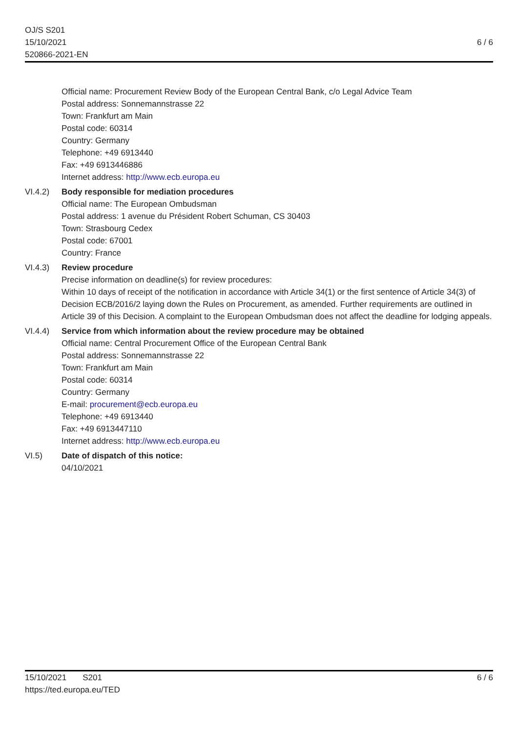OJ/S S201
15/10/2021
520866-2021-EN
6 / 6
Official name: Procurement Review Body of the European Central Bank, c/o Legal Advice Team
Postal address: Sonnemannstrasse 22
Town: Frankfurt am Main
Postal code: 60314
Country: Germany
Telephone: +49 6913440
Fax: +49 6913446886
Internet address: http://www.ecb.europa.eu
VI.4.2) Body responsible for mediation procedures
Official name: The European Ombudsman
Postal address: 1 avenue du Président Robert Schuman, CS 30403
Town: Strasbourg Cedex
Postal code: 67001
Country: France
VI.4.3) Review procedure
Precise information on deadline(s) for review procedures:
Within 10 days of receipt of the notification in accordance with Article 34(1) or the first sentence of Article 34(3) of Decision ECB/2016/2 laying down the Rules on Procurement, as amended. Further requirements are outlined in Article 39 of this Decision. A complaint to the European Ombudsman does not affect the deadline for lodging appeals.
VI.4.4) Service from which information about the review procedure may be obtained
Official name: Central Procurement Office of the European Central Bank
Postal address: Sonnemannstrasse 22
Town: Frankfurt am Main
Postal code: 60314
Country: Germany
E-mail: procurement@ecb.europa.eu
Telephone: +49 6913440
Fax: +49 6913447110
Internet address: http://www.ecb.europa.eu
VI.5) Date of dispatch of this notice:
04/10/2021
15/10/2021 S201
https://ted.europa.eu/TED
6 / 6